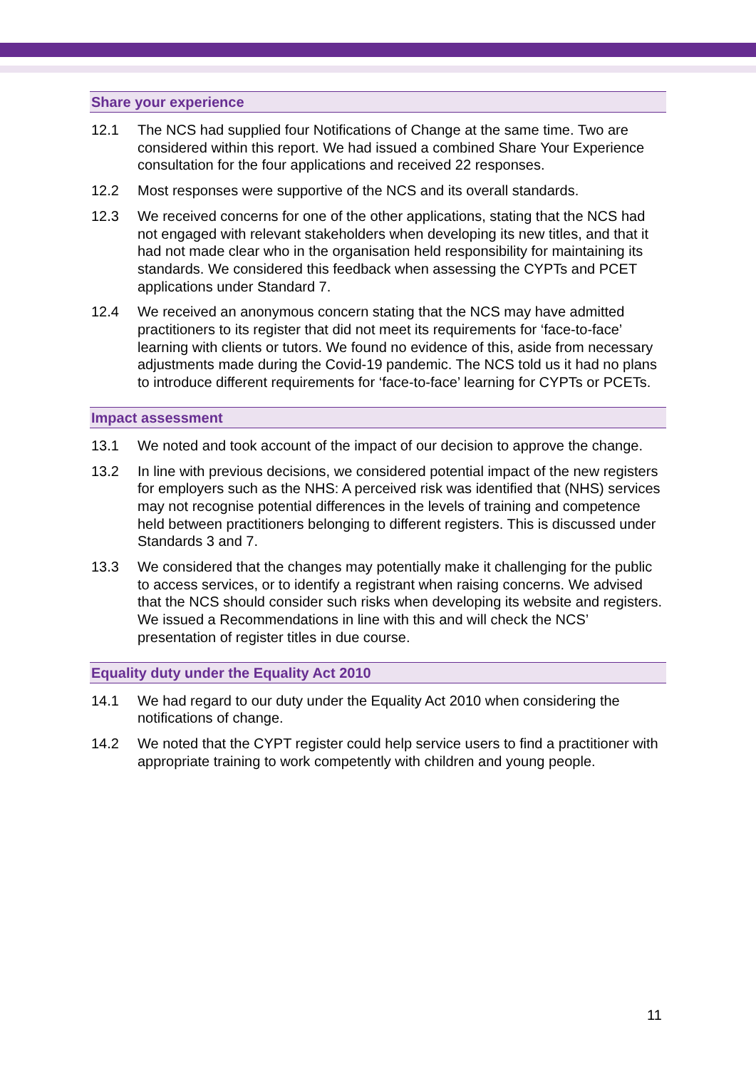Share your experience
12.1 The NCS had supplied four Notifications of Change at the same time. Two are considered within this report. We had issued a combined Share Your Experience consultation for the four applications and received 22 responses.
12.2 Most responses were supportive of the NCS and its overall standards.
12.3 We received concerns for one of the other applications, stating that the NCS had not engaged with relevant stakeholders when developing its new titles, and that it had not made clear who in the organisation held responsibility for maintaining its standards. We considered this feedback when assessing the CYPTs and PCET applications under Standard 7.
12.4 We received an anonymous concern stating that the NCS may have admitted practitioners to its register that did not meet its requirements for ‘face-to-face’ learning with clients or tutors. We found no evidence of this, aside from necessary adjustments made during the Covid-19 pandemic. The NCS told us it had no plans to introduce different requirements for ‘face-to-face’ learning for CYPTs or PCETs.
Impact assessment
13.1 We noted and took account of the impact of our decision to approve the change.
13.2 In line with previous decisions, we considered potential impact of the new registers for employers such as the NHS: A perceived risk was identified that (NHS) services may not recognise potential differences in the levels of training and competence held between practitioners belonging to different registers. This is discussed under Standards 3 and 7.
13.3 We considered that the changes may potentially make it challenging for the public to access services, or to identify a registrant when raising concerns. We advised that the NCS should consider such risks when developing its website and registers. We issued a Recommendations in line with this and will check the NCS’ presentation of register titles in due course.
Equality duty under the Equality Act 2010
14.1 We had regard to our duty under the Equality Act 2010 when considering the notifications of change.
14.2 We noted that the CYPT register could help service users to find a practitioner with appropriate training to work competently with children and young people.
11